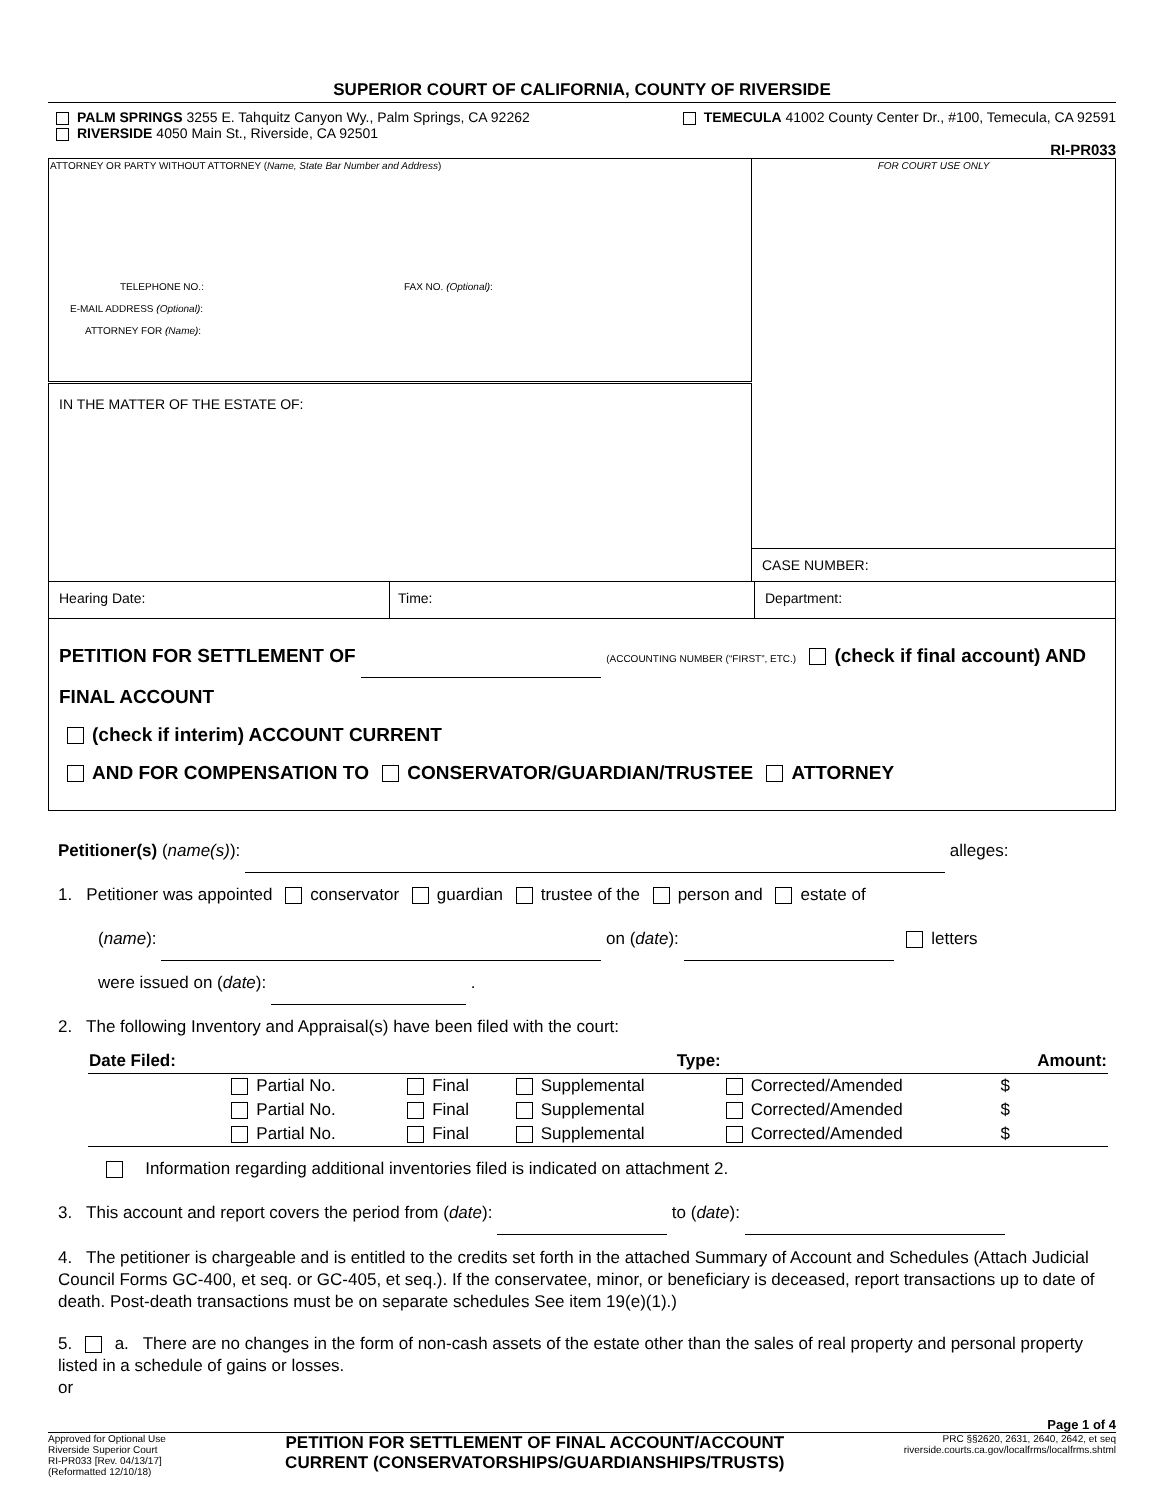SUPERIOR COURT OF CALIFORNIA, COUNTY OF RIVERSIDE
PALM SPRINGS 3255 E. Tahquitz Canyon Wy., Palm Springs, CA 92262
RIVERSIDE 4050 Main St., Riverside, CA 92501
TEMECULA 41002 County Center Dr., #100, Temecula, CA 92591
RI-PR033
| ATTORNEY OR PARTY WITHOUT ATTORNEY ( Name, State Bar Number and Address ) TELEPHONE NO.: FAX NO. (Optional) : E-MAIL ADDRESS (Optional) : ATTORNEY FOR (Name) : | FOR COURT USE ONLY |
| IN THE MATTER OF THE ESTATE OF: | |
| | CASE NUMBER: |
| Hearing Date: | Time: | Department: |
PETITION FOR SETTLEMENT OF (ACCOUNTING NUMBER (“FIRST”, ETC.) (check if final account) AND FINAL ACCOUNT
(check if interim) ACCOUNT CURRENT
AND FOR COMPENSATION TO CONSERVATOR/GUARDIAN/TRUSTEE ATTORNEY
Petitioner(s) (name(s)): alleges:
1. Petitioner was appointed conservator guardian trustee of the person and estate of
(name): on (date): letters
were issued on (date): .
2. The following Inventory and Appraisal(s) have been filed with the court:
| Date Filed: | | | Type: | | | Amount: |
| --- | --- | --- | --- | --- | --- | --- |
| | Partial No. | | Final | Supplemental | Corrected/Amended | $ |
| | Partial No. | | Final | Supplemental | Corrected/Amended | $ |
| | Partial No. | | Final | Supplemental | Corrected/Amended | $ |
Information regarding additional inventories filed is indicated on attachment 2.
3. This account and report covers the period from (date): to (date):
4. The petitioner is chargeable and is entitled to the credits set forth in the attached Summary of Account and Schedules (Attach Judicial Council Forms GC-400, et seq. or GC-405, et seq.). If the conservatee, minor, or beneficiary is deceased, report transactions up to date of death. Post-death transactions must be on separate schedules See item 19(e)(1).)
5. a. There are no changes in the form of non-cash assets of the estate other than the sales of real property and personal property listed in a schedule of gains or losses.
or
Page 1 of 4
Approved for Optional Use
Riverside Superior Court
RI-PR033 [Rev. 04/13/17]
(Reformatted 12/10/18)
PETITION FOR SETTLEMENT OF FINAL ACCOUNT/ACCOUNT
CURRENT (CONSERVATORSHIPS/GUARDIANSHIPS/TRUSTS)
PRC §§2620, 2631, 2640, 2642, et seq
riverside.courts.ca.gov/localfrms/localfrms.shtml